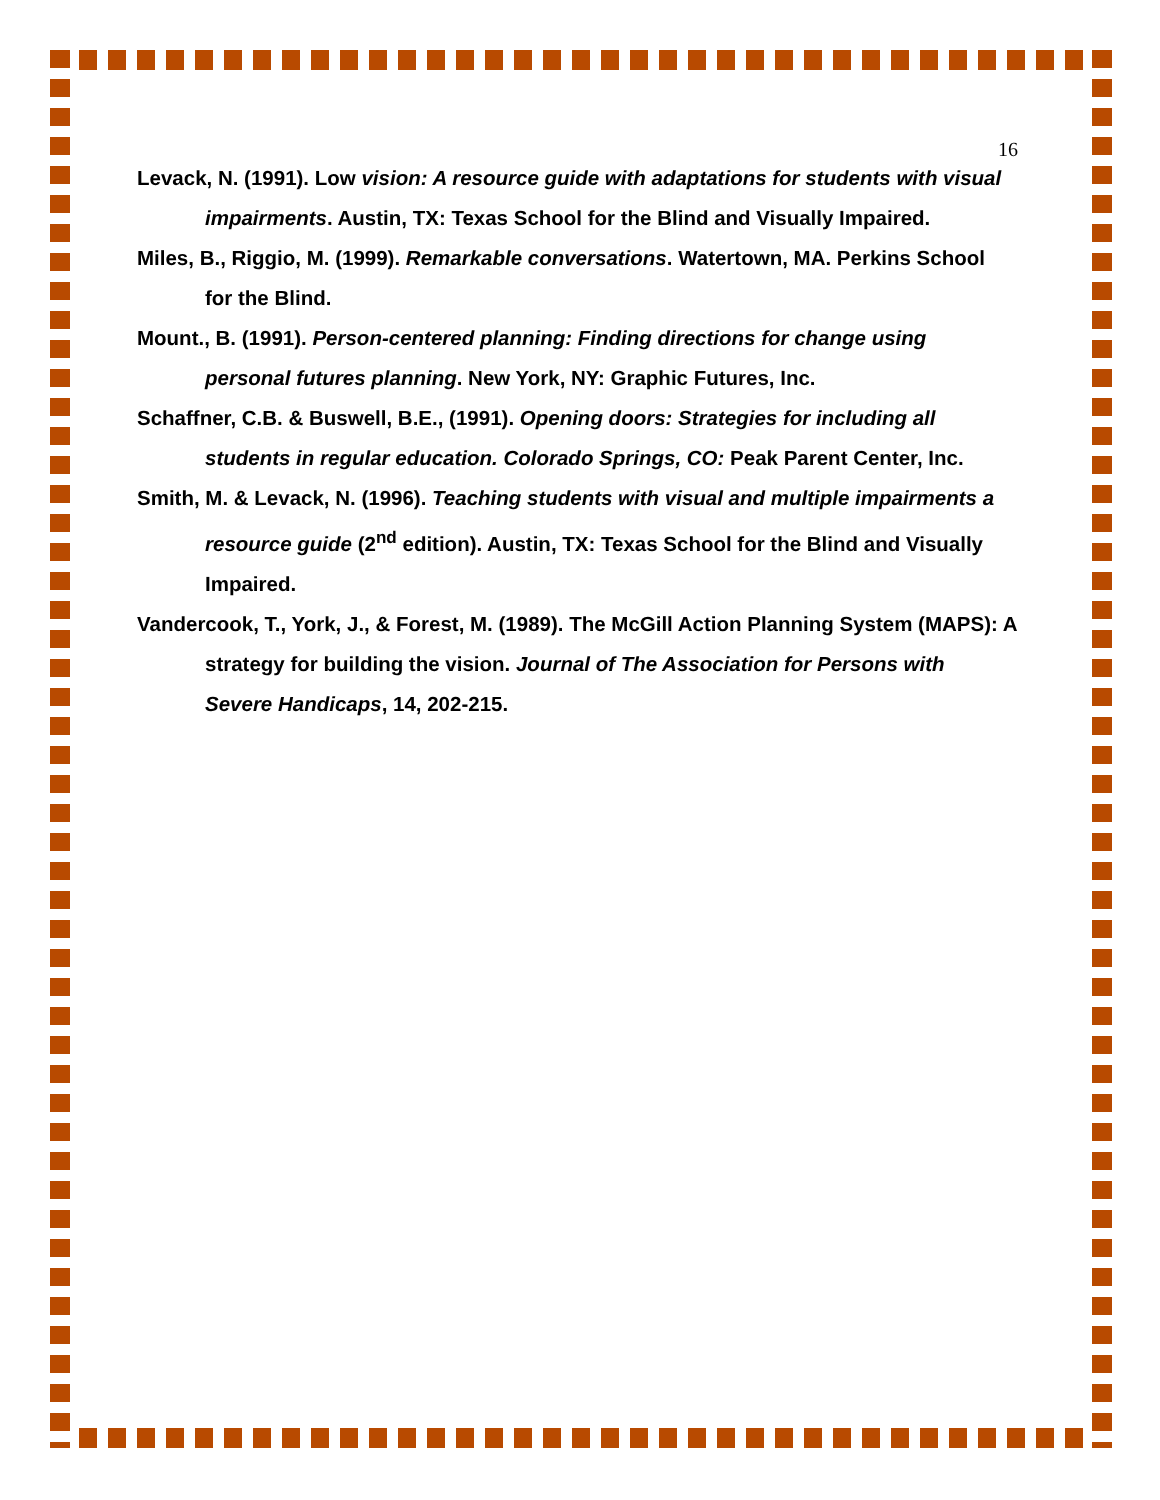16
Levack, N. (1991). Low vision: A resource guide with adaptations for students with visual impairments. Austin, TX: Texas School for the Blind and Visually Impaired.
Miles, B., Riggio, M. (1999). Remarkable conversations. Watertown, MA. Perkins School for the Blind.
Mount., B. (1991). Person-centered planning: Finding directions for change using personal futures planning. New York, NY: Graphic Futures, Inc.
Schaffner, C.B. & Buswell, B.E., (1991). Opening doors: Strategies for including all students in regular education. Colorado Springs, CO: Peak Parent Center, Inc.
Smith, M. & Levack, N. (1996). Teaching students with visual and multiple impairments a resource guide (2<sup>nd</sup> edition). Austin, TX: Texas School for the Blind and Visually Impaired.
Vandercook, T., York, J., & Forest, M. (1989). The McGill Action Planning System (MAPS): A strategy for building the vision. Journal of The Association for Persons with Severe Handicaps, 14, 202-215.